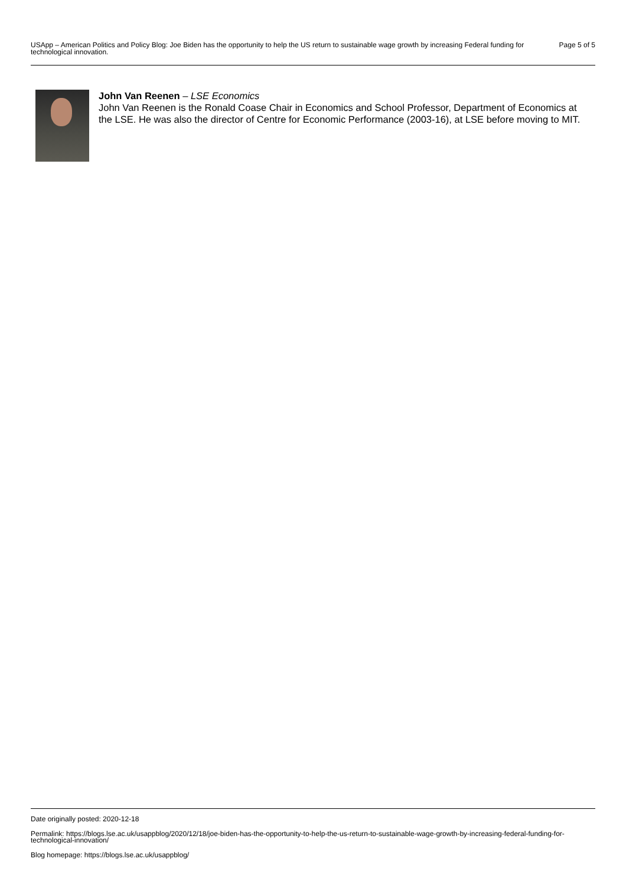USApp – American Politics and Policy Blog: Joe Biden has the opportunity to help the US return to sustainable wage growth by increasing Federal funding for technological innovation.
Page 5 of 5
John Van Reenen – LSE Economics
John Van Reenen is the Ronald Coase Chair in Economics and School Professor, Department of Economics at the LSE. He was also the director of Centre for Economic Performance (2003-16), at LSE before moving to MIT.
Date originally posted: 2020-12-18
Permalink: https://blogs.lse.ac.uk/usappblog/2020/12/18/joe-biden-has-the-opportunity-to-help-the-us-return-to-sustainable-wage-growth-by-increasing-federal-funding-for-technological-innovation/
Blog homepage: https://blogs.lse.ac.uk/usappblog/